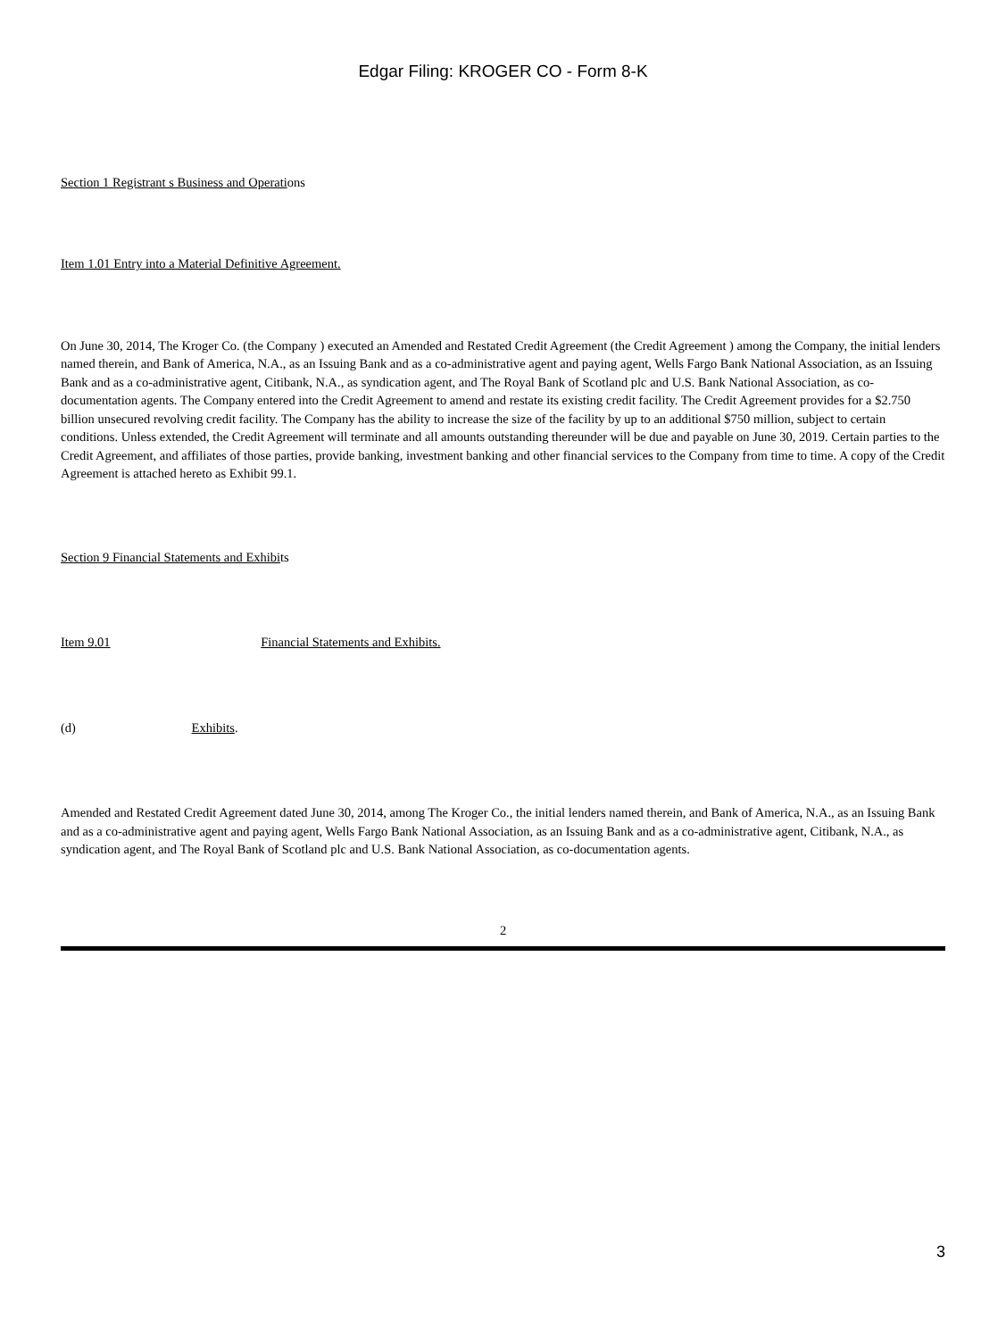Edgar Filing: KROGER CO - Form 8-K
Section 1 Registrant s Business and Operations
Item 1.01 Entry into a Material Definitive Agreement.
On June 30, 2014, The Kroger Co. (the Company ) executed an Amended and Restated Credit Agreement (the Credit Agreement ) among the Company, the initial lenders named therein, and Bank of America, N.A., as an Issuing Bank and as a co-administrative agent and paying agent, Wells Fargo Bank National Association, as an Issuing Bank and as a co-administrative agent, Citibank, N.A., as syndication agent, and The Royal Bank of Scotland plc and U.S. Bank National Association, as co-documentation agents. The Company entered into the Credit Agreement to amend and restate its existing credit facility. The Credit Agreement provides for a $2.750 billion unsecured revolving credit facility. The Company has the ability to increase the size of the facility by up to an additional $750 million, subject to certain conditions. Unless extended, the Credit Agreement will terminate and all amounts outstanding thereunder will be due and payable on June 30, 2019. Certain parties to the Credit Agreement, and affiliates of those parties, provide banking, investment banking and other financial services to the Company from time to time. A copy of the Credit Agreement is attached hereto as Exhibit 99.1.
Section 9 Financial Statements and Exhibits
Item 9.01 Financial Statements and Exhibits.
(d) Exhibits.
Amended and Restated Credit Agreement dated June 30, 2014, among The Kroger Co., the initial lenders named therein, and Bank of America, N.A., as an Issuing Bank and as a co-administrative agent and paying agent, Wells Fargo Bank National Association, as an Issuing Bank and as a co-administrative agent, Citibank, N.A., as syndication agent, and The Royal Bank of Scotland plc and U.S. Bank National Association, as co-documentation agents.
2
3